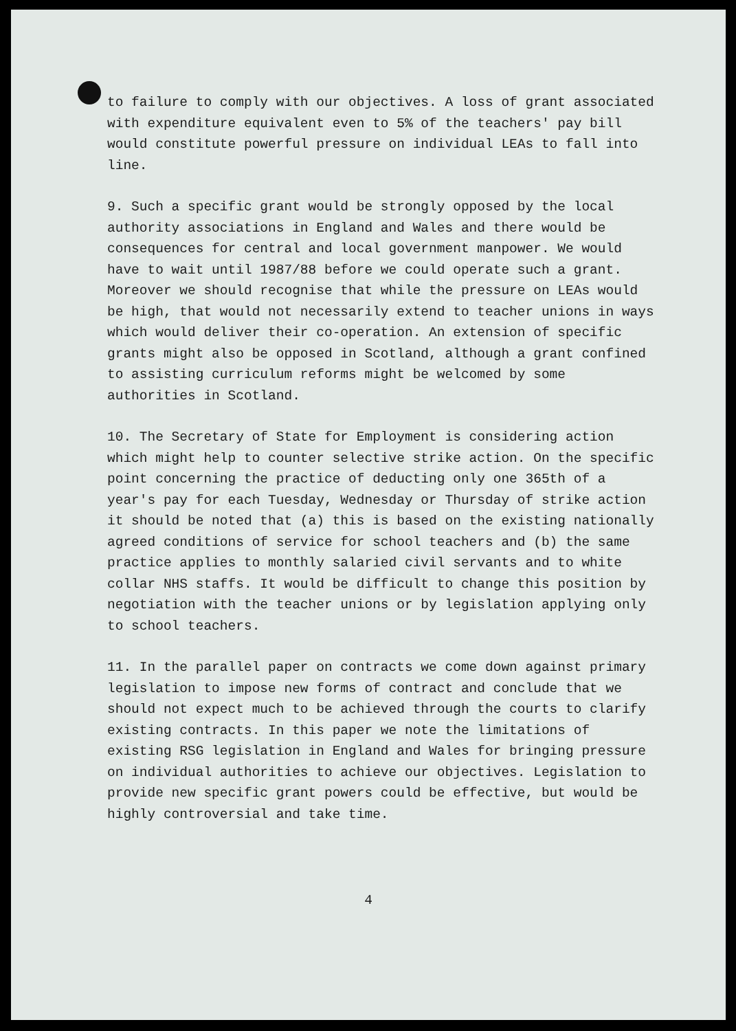to failure to comply with our objectives. A loss of grant associated with expenditure equivalent even to 5% of the teachers' pay bill would constitute powerful pressure on individual LEAs to fall into line.
9. Such a specific grant would be strongly opposed by the local authority associations in England and Wales and there would be consequences for central and local government manpower. We would have to wait until 1987/88 before we could operate such a grant. Moreover we should recognise that while the pressure on LEAs would be high, that would not necessarily extend to teacher unions in ways which would deliver their co-operation. An extension of specific grants might also be opposed in Scotland, although a grant confined to assisting curriculum reforms might be welcomed by some authorities in Scotland.
10. The Secretary of State for Employment is considering action which might help to counter selective strike action. On the specific point concerning the practice of deducting only one 365th of a year's pay for each Tuesday, Wednesday or Thursday of strike action it should be noted that (a) this is based on the existing nationally agreed conditions of service for school teachers and (b) the same practice applies to monthly salaried civil servants and to white collar NHS staffs. It would be difficult to change this position by negotiation with the teacher unions or by legislation applying only to school teachers.
11. In the parallel paper on contracts we come down against primary legislation to impose new forms of contract and conclude that we should not expect much to be achieved through the courts to clarify existing contracts. In this paper we note the limitations of existing RSG legislation in England and Wales for bringing pressure on individual authorities to achieve our objectives. Legislation to provide new specific grant powers could be effective, but would be highly controversial and take time.
4